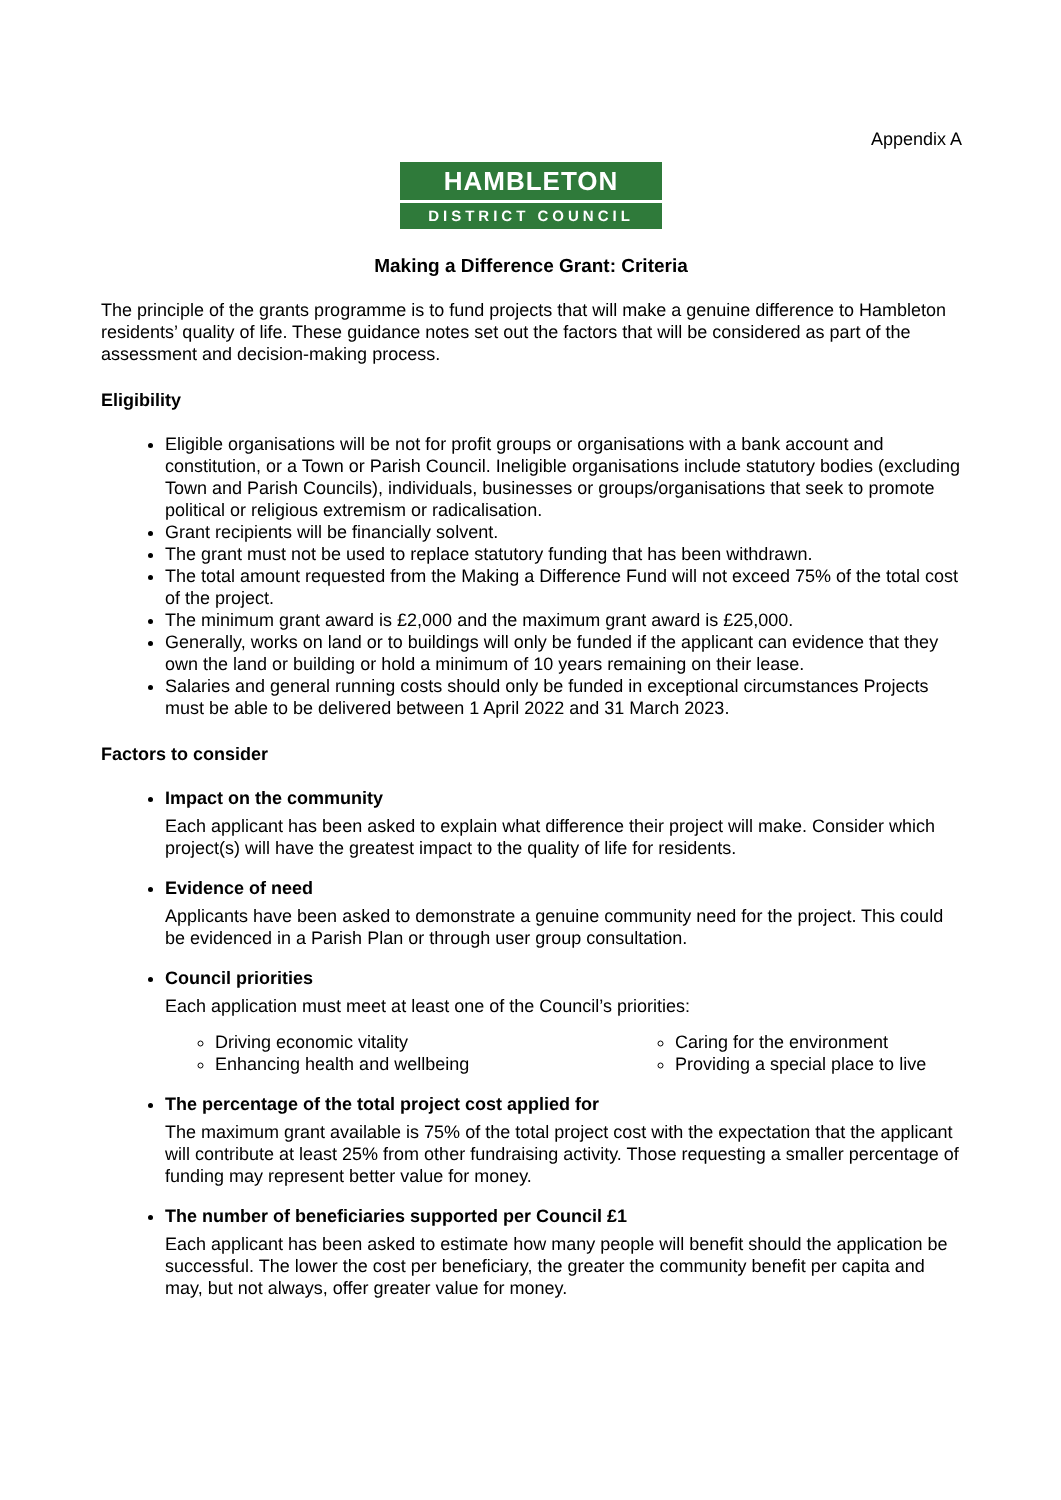Appendix A
HAMBLETON
DISTRICT COUNCIL
Making a Difference Grant: Criteria
The principle of the grants programme is to fund projects that will make a genuine difference to Hambleton residents’ quality of life. These guidance notes set out the factors that will be considered as part of the assessment and decision-making process.
Eligibility
Eligible organisations will be not for profit groups or organisations with a bank account and constitution, or a Town or Parish Council. Ineligible organisations include statutory bodies (excluding Town and Parish Councils), individuals, businesses or groups/organisations that seek to promote political or religious extremism or radicalisation.
Grant recipients will be financially solvent.
The grant must not be used to replace statutory funding that has been withdrawn.
The total amount requested from the Making a Difference Fund will not exceed 75% of the total cost of the project.
The minimum grant award is £2,000 and the maximum grant award is £25,000.
Generally, works on land or to buildings will only be funded if the applicant can evidence that they own the land or building or hold a minimum of 10 years remaining on their lease.
Salaries and general running costs should only be funded in exceptional circumstances Projects must be able to be delivered between 1 April 2022 and 31 March 2023.
Factors to consider
Impact on the community
Each applicant has been asked to explain what difference their project will make. Consider which project(s) will have the greatest impact to the quality of life for residents.
Evidence of need
Applicants have been asked to demonstrate a genuine community need for the project. This could be evidenced in a Parish Plan or through user group consultation.
Council priorities
Each application must meet at least one of the Council’s priorities:
Driving economic vitality
Enhancing health and wellbeing
Caring for the environment
Providing a special place to live
The percentage of the total project cost applied for
The maximum grant available is 75% of the total project cost with the expectation that the applicant will contribute at least 25% from other fundraising activity. Those requesting a smaller percentage of funding may represent better value for money.
The number of beneficiaries supported per Council £1
Each applicant has been asked to estimate how many people will benefit should the application be successful. The lower the cost per beneficiary, the greater the community benefit per capita and may, but not always, offer greater value for money.